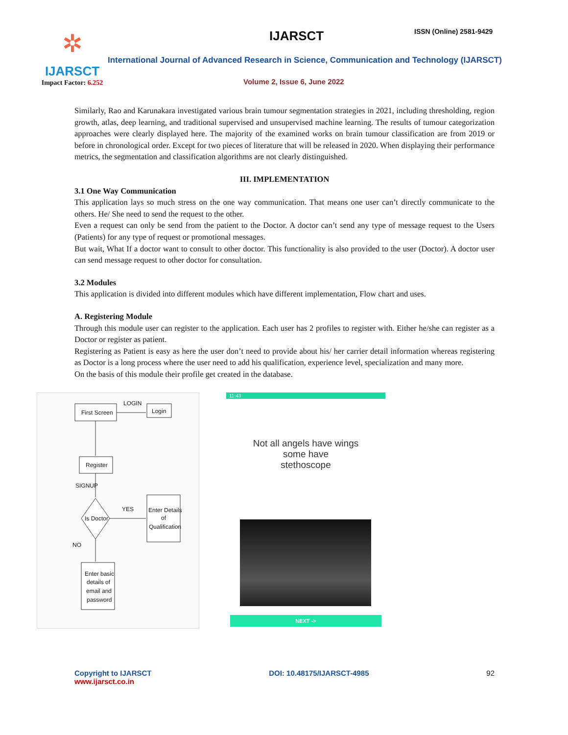✲
IJARSCT
Impact Factor: 6.252
IJARSCT ISSN (Online) 2581-9429
International Journal of Advanced Research in Science, Communication and Technology (IJARSCT)
Volume 2, Issue 6, June 2022
Similarly, Rao and Karunakara investigated various brain tumour segmentation strategies in 2021, including thresholding, region growth, atlas, deep learning, and traditional supervised and unsupervised machine learning. The results of tumour categorization approaches were clearly displayed here. The majority of the examined works on brain tumour classification are from 2019 or before in chronological order. Except for two pieces of literature that will be released in 2020. When displaying their performance metrics, the segmentation and classification algorithms are not clearly distinguished.
III. IMPLEMENTATION
3.1 One Way Communication
This application lays so much stress on the one way communication. That means one user can’t directly communicate to the others. He/ She need to send the request to the other.
Even a request can only be send from the patient to the Doctor. A doctor can’t send any type of message request to the Users (Patients) for any type of request or promotional messages.
But wait, What If a doctor want to consult to other doctor. This functionality is also provided to the user (Doctor). A doctor user can send message request to other doctor for consultation.
3.2 Modules
This application is divided into different modules which have different implementation, Flow chart and uses.
A. Registering Module
Through this module user can register to the application. Each user has 2 profiles to register with. Either he/she can register as a Doctor or register as patient.
Registering as Patient is easy as here the user don’t need to provide about his/ her carrier detail information whereas registering as Doctor is a long process where the user need to add his qualification, experience level, specialization and many more.
On the basis of this module their profile get created in the database.
First Screen
Login
LOGIN
Register
SIGNUP
Is Doctor
YES
Enter Details
of
Qualification
NO
Enter basic
details of
email and
password
11:43
Not all angels have wings
some have
stethoscope
NEXT ->
Copyright to IJARSCT
www.ijarsct.co.in
DOI: 10.48175/IJARSCT-4985 92